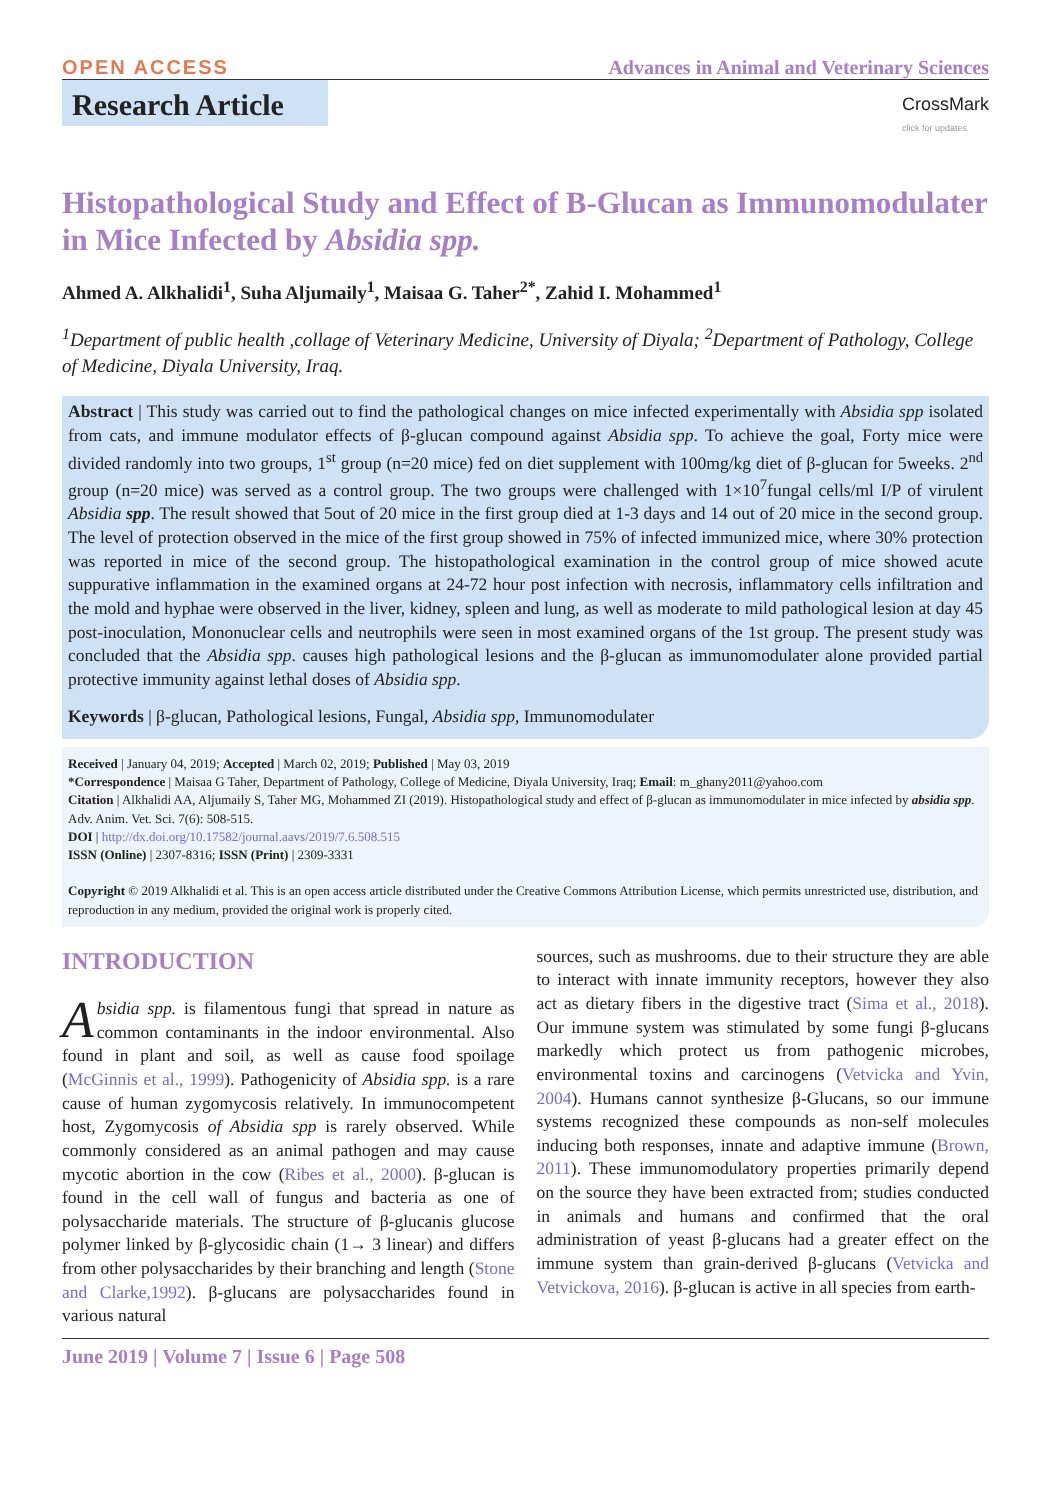OPEN ACCESS Advances in Animal and Veterinary Sciences
Research Article
CrossMark
click for updates
Histopathological Study and Effect of B-Glucan as Immunomodulater in Mice Infected by Absidia spp.
Ahmed A. Alkhalidi<sup>1</sup>, Suha Aljumaily<sup>1</sup>, Maisaa G. Taher<sup>2*</sup>, Zahid I. Mohammed<sup>1</sup>
<sup>1</sup> Department of public health ,collage of Veterinary Medicine, University of Diyala; <sup>2</sup>Department of Pathology, College of Medicine, Diyala University, Iraq.
Abstract | This study was carried out to find the pathological changes on mice infected experimentally with Absidia spp isolated from cats, and immune modulator effects of β-glucan compound against Absidia spp. To achieve the goal, Forty mice were divided randomly into two groups, 1<sup>st</sup> group (n=20 mice) fed on diet supplement with 100mg/kg diet of β-glucan for 5weeks. 2<sup>nd</sup> group (n=20 mice) was served as a control group. The two groups were challenged with 1×10<sup>7</sup>fungal cells/ml I/P of virulent Absidia spp. The result showed that 5out of 20 mice in the first group died at 1-3 days and 14 out of 20 mice in the second group. The level of protection observed in the mice of the first group showed in 75% of infected immunized mice, where 30% protection was reported in mice of the second group. The histopathological examination in the control group of mice showed acute suppurative inflammation in the examined organs at 24-72 hour post infection with necrosis, inflammatory cells infiltration and the mold and hyphae were observed in the liver, kidney, spleen and lung, as well as moderate to mild pathological lesion at day 45 post-inoculation, Mononuclear cells and neutrophils were seen in most examined organs of the 1st group. The present study was concluded that the Absidia spp. causes high pathological lesions and the β-glucan as immunomodulater alone provided partial protective immunity against lethal doses of Absidia spp.
Keywords | β-glucan, Pathological lesions, Fungal, Absidia spp, Immunomodulater
Received | January 04, 2019; Accepted | March 02, 2019; Published | May 03, 2019
*Correspondence | Maisaa G Taher, Department of Pathology, College of Medicine, Diyala University, Iraq; Email: m_ghany2011@yahoo.com
Citation | Alkhalidi AA, Aljumaily S, Taher MG, Mohammed ZI (2019). Histopathological study and effect of β-glucan as immunomodulater in mice infected by absidia spp. Adv. Anim. Vet. Sci. 7(6): 508-515.
DOI | http://dx.doi.org/10.17582/journal.aavs/2019/7.6.508.515
ISSN (Online) | 2307-8316; ISSN (Print) | 2309-3331
Copyright © 2019 Alkhalidi et al. This is an open access article distributed under the Creative Commons Attribution License, which permits unrestricted use, distribution, and reproduction in any medium, provided the original work is properly cited.
INTRODUCTION
Absidia spp. is filamentous fungi that spread in nature as common contaminants in the indoor environmental. Also found in plant and soil, as well as cause food spoilage (McGinnis et al., 1999). Pathogenicity of Absidia spp. is a rare cause of human zygomycosis relatively. In immunocompetent host, Zygomycosis of Absidia spp is rarely observed. While commonly considered as an animal pathogen and may cause mycotic abortion in the cow (Ribes et al., 2000). β-glucan is found in the cell wall of fungus and bacteria as one of polysaccharide materials. The structure of β-glucanis glucose polymer linked by β-glycosidic chain (1→ 3 linear) and differs from other polysaccharides by their branching and length (Stone and Clarke,1992). β-glucans are polysaccharides found in various natural
sources, such as mushrooms. due to their structure they are able to interact with innate immunity receptors, however they also act as dietary fibers in the digestive tract (Sima et al., 2018). Our immune system was stimulated by some fungi β-glucans markedly which protect us from pathogenic microbes, environmental toxins and carcinogens (Vetvicka and Yvin, 2004). Humans cannot synthesize β-Glucans, so our immune systems recognized these compounds as non-self molecules inducing both responses, innate and adaptive immune (Brown, 2011). These immunomodulatory properties primarily depend on the source they have been extracted from; studies conducted in animals and humans and confirmed that the oral administration of yeast β-glucans had a greater effect on the immune system than grain-derived β-glucans (Vetvicka and Vetvickova, 2016). β-glucan is active in all species from earth-
June 2019 | Volume 7 | Issue 6 | Page 508